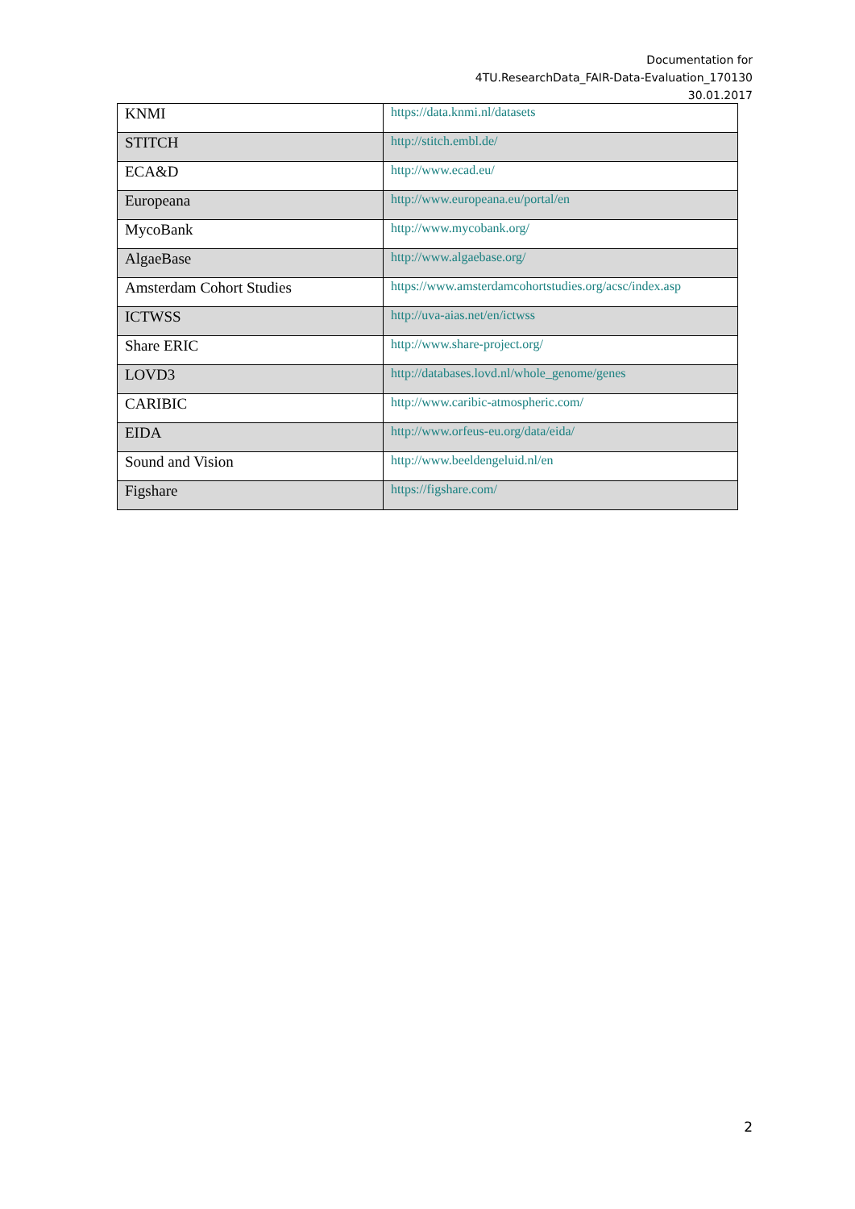Documentation for
4TU.ResearchData_FAIR-Data-Evaluation_170130
30.01.2017
| KNMI | https://data.knmi.nl/datasets |
| STITCH | http://stitch.embl.de/ |
| ECA&D | http://www.ecad.eu/ |
| Europeana | http://www.europeana.eu/portal/en |
| MycoBank | http://www.mycobank.org/ |
| AlgaeBase | http://www.algaebase.org/ |
| Amsterdam Cohort Studies | https://www.amsterdamcohortstudies.org/acsc/index.asp |
| ICTWSS | http://uva-aias.net/en/ictwss |
| Share ERIC | http://www.share-project.org/ |
| LOVD3 | http://databases.lovd.nl/whole_genome/genes |
| CARIBIC | http://www.caribic-atmospheric.com/ |
| EIDA | http://www.orfeus-eu.org/data/eida/ |
| Sound and Vision | http://www.beeldengeluid.nl/en |
| Figshare | https://figshare.com/ |
2